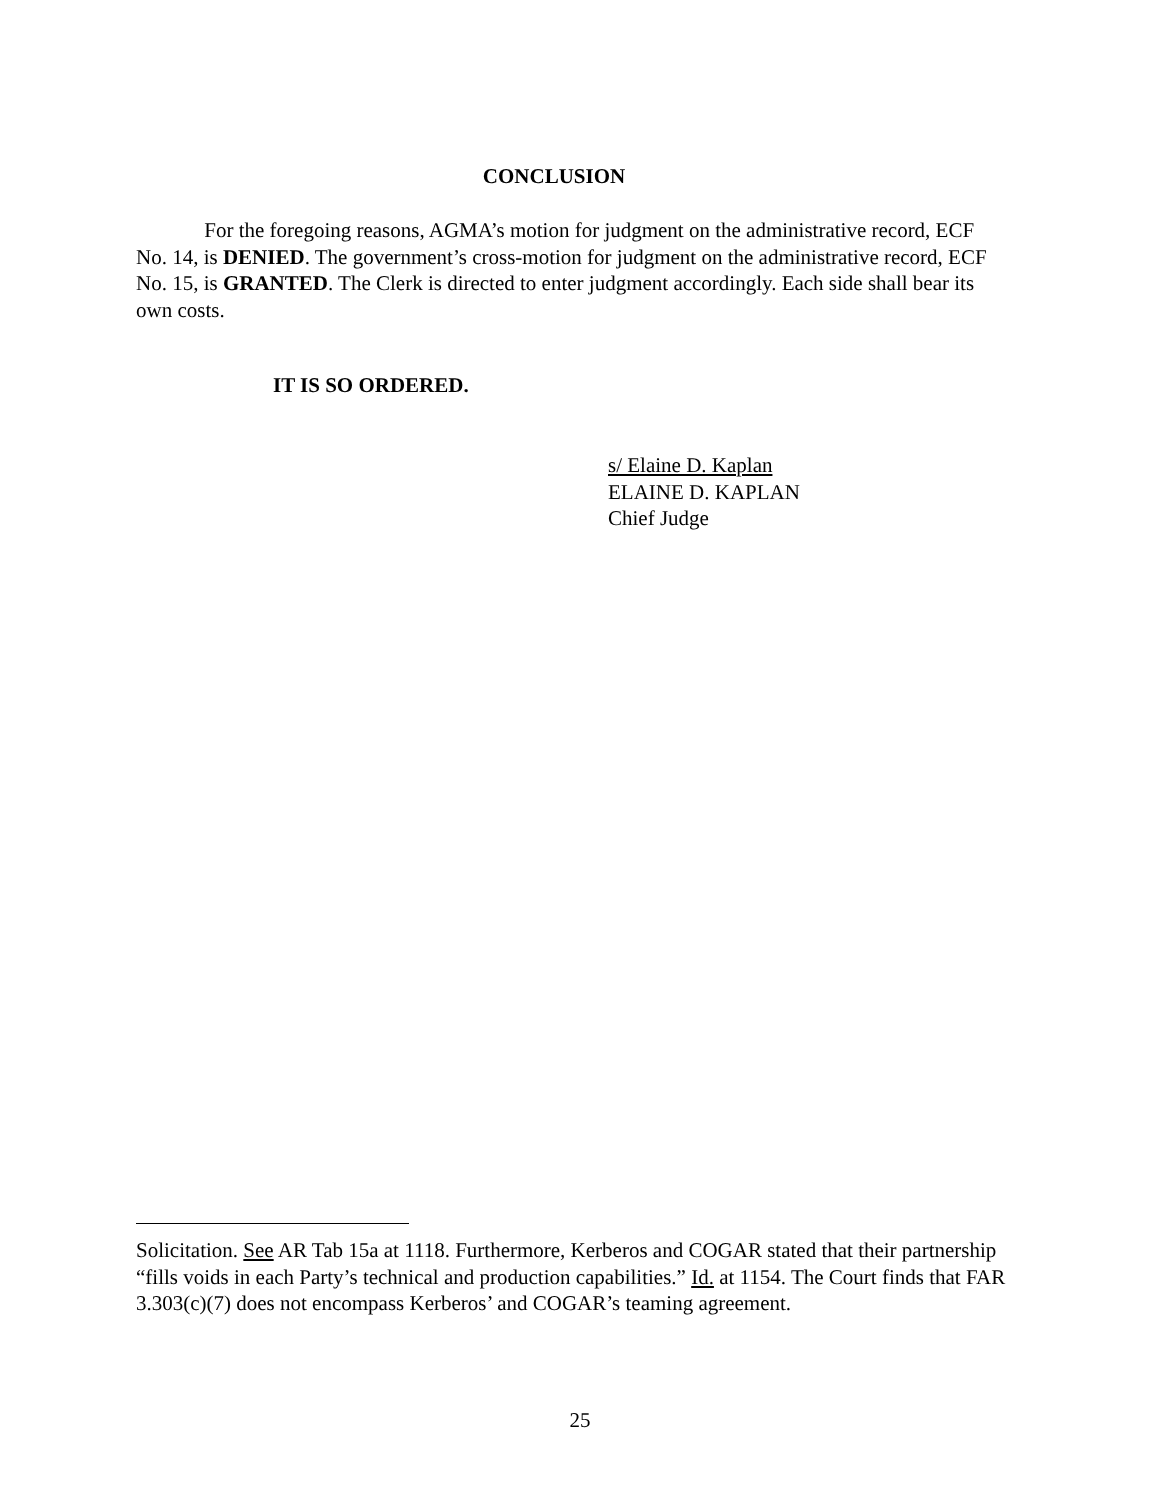CONCLUSION
For the foregoing reasons, AGMA’s motion for judgment on the administrative record, ECF No. 14, is DENIED. The government’s cross-motion for judgment on the administrative record, ECF No. 15, is GRANTED. The Clerk is directed to enter judgment accordingly. Each side shall bear its own costs.
IT IS SO ORDERED.
s/ Elaine D. Kaplan
ELAINE D. KAPLAN
Chief Judge
Solicitation. See AR Tab 15a at 1118. Furthermore, Kerberos and COGAR stated that their partnership “fills voids in each Party’s technical and production capabilities.” Id. at 1154. The Court finds that FAR 3.303(c)(7) does not encompass Kerberos’ and COGAR’s teaming agreement.
25